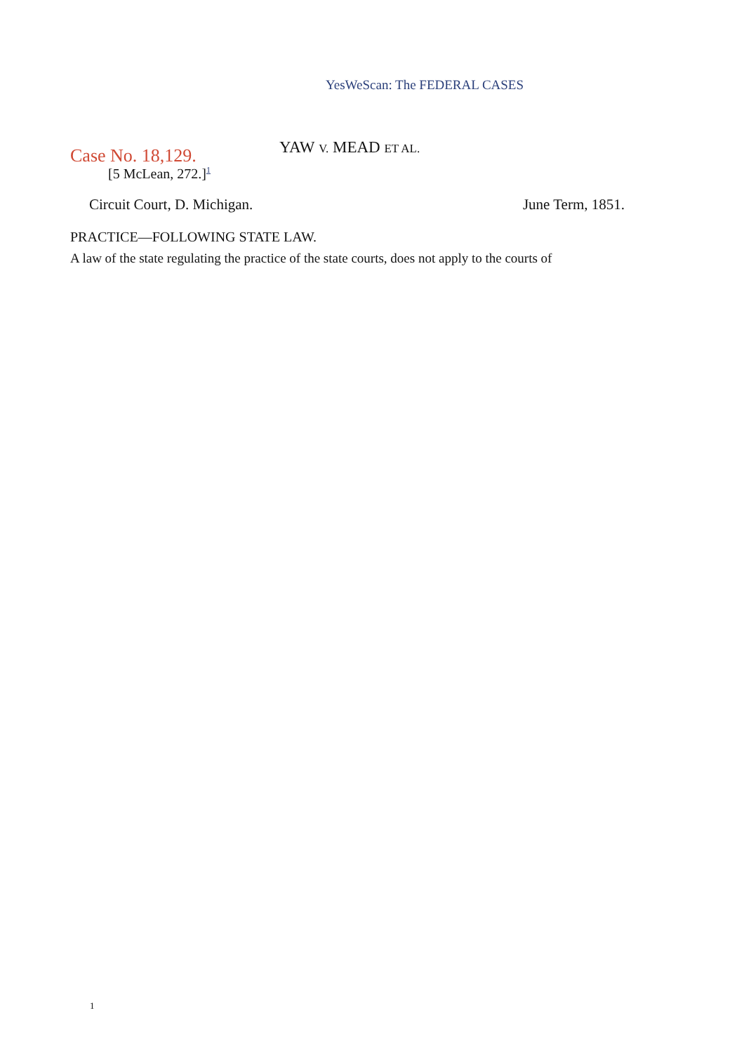YesWeScan: The FEDERAL CASES
Case No. 18,129.
YAW V. MEAD ET AL.
[5 McLean, 272.]<sup>1</sup>
Circuit Court, D. Michigan. June Term, 1851.
PRACTICE—FOLLOWING STATE LAW.
A law of the state regulating the practice of the state courts, does not apply to the courts of
1